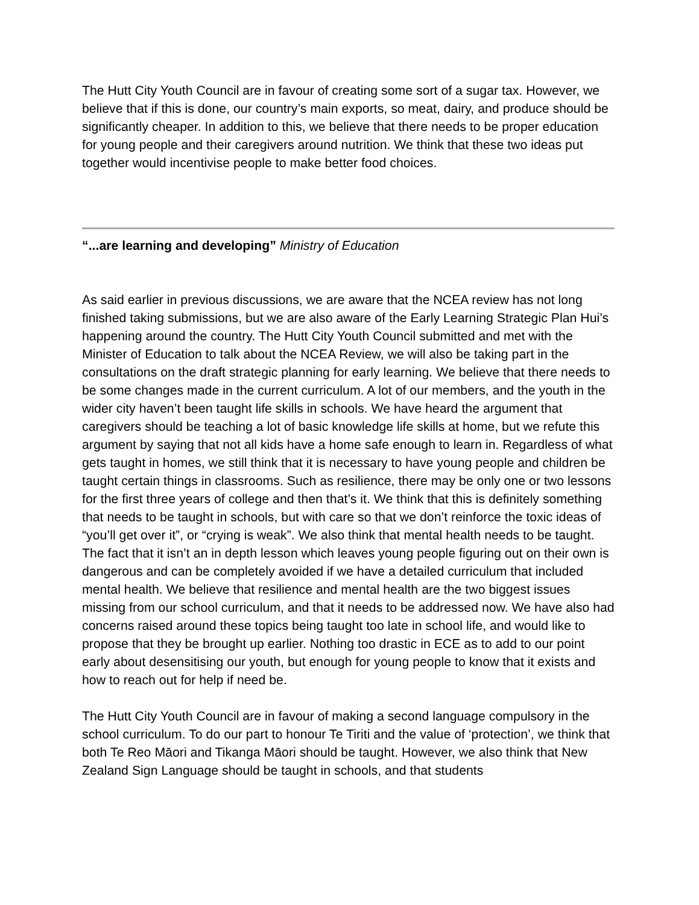The Hutt City Youth Council are in favour of creating some sort of a sugar tax. However, we believe that if this is done, our country’s main exports, so meat, dairy, and produce should be significantly cheaper. In addition to this, we believe that there needs to be proper education for young people and their caregivers around nutrition. We think that these two ideas put together would incentivise people to make better food choices.
“...are learning and developing” Ministry of Education
As said earlier in previous discussions, we are aware that the NCEA review has not long finished taking submissions, but we are also aware of the Early Learning Strategic Plan Hui’s happening around the country. The Hutt City Youth Council submitted and met with the Minister of Education to talk about the NCEA Review, we will also be taking part in the consultations on the draft strategic planning for early learning. We believe that there needs to be some changes made in the current curriculum. A lot of our members, and the youth in the wider city haven’t been taught life skills in schools. We have heard the argument that caregivers should be teaching a lot of basic knowledge life skills at home, but we refute this argument by saying that not all kids have a home safe enough to learn in. Regardless of what gets taught in homes, we still think that it is necessary to have young people and children be taught certain things in classrooms. Such as resilience, there may be only one or two lessons for the first three years of college and then that’s it. We think that this is definitely something that needs to be taught in schools, but with care so that we don’t reinforce the toxic ideas of “you’ll get over it”, or “crying is weak”. We also think that mental health needs to be taught. The fact that it isn’t an in depth lesson which leaves young people figuring out on their own is dangerous and can be completely avoided if we have a detailed curriculum that included mental health. We believe that resilience and mental health are the two biggest issues missing from our school curriculum, and that it needs to be addressed now. We have also had concerns raised around these topics being taught too late in school life, and would like to propose that they be brought up earlier. Nothing too drastic in ECE as to add to our point early about desensitising our youth, but enough for young people to know that it exists and how to reach out for help if need be.
The Hutt City Youth Council are in favour of making a second language compulsory in the school curriculum. To do our part to honour Te Tiriti and the value of ‘protection’, we think that both Te Reo Māori and Tikanga Māori should be taught. However, we also think that New Zealand Sign Language should be taught in schools, and that students